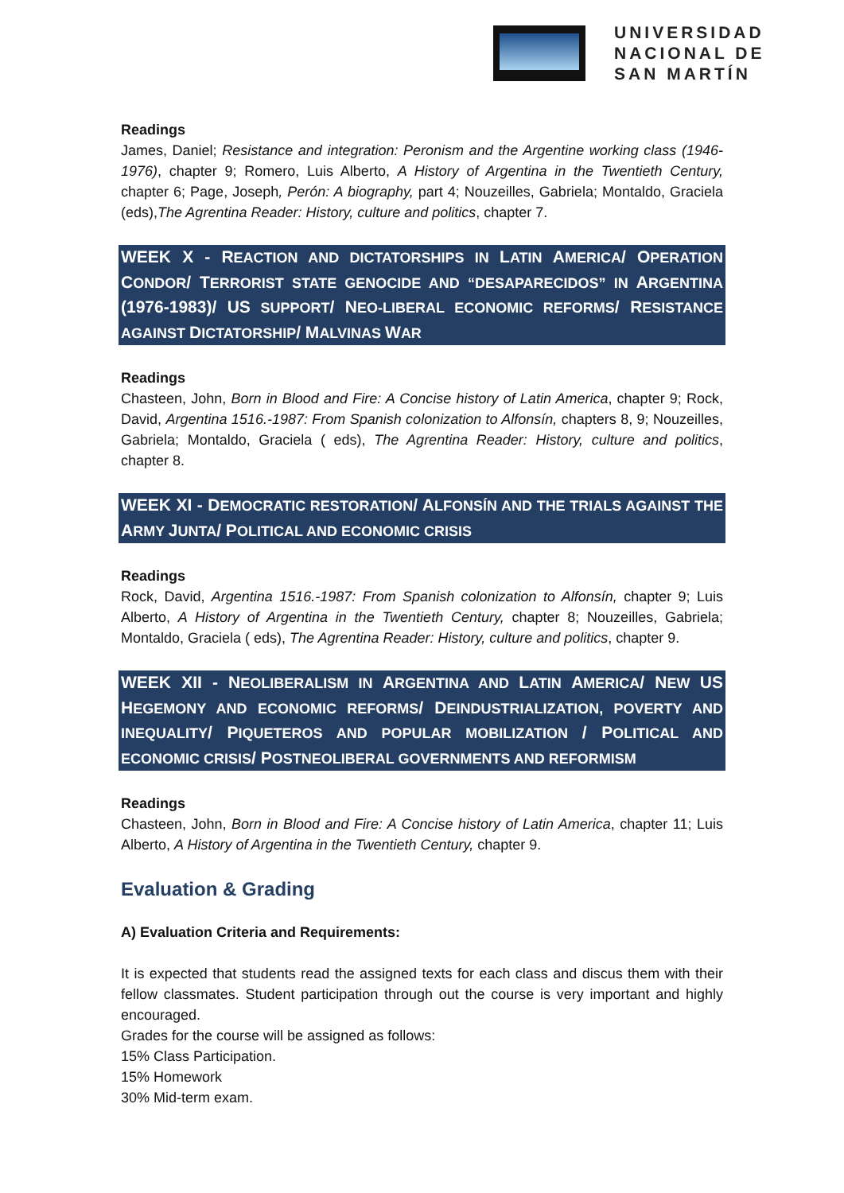UNIVERSIDAD
NACIONAL DE
SAN MARTÍN
Readings
James, Daniel; Resistance and integration: Peronism and the Argentine working class (1946-1976), chapter 9; Romero, Luis Alberto, A History of Argentina in the Twentieth Century, chapter 6; Page, Joseph, Perón: A biography, part 4; Nouzeilles, Gabriela; Montaldo, Graciela (eds),The Agrentina Reader: History, culture and politics, chapter 7.
WEEK X - REACTION AND DICTATORSHIPS IN LATIN AMERICA/ OPERATION CONDOR/ TERRORIST STATE GENOCIDE AND “DESAPARECIDOS” IN ARGENTINA (1976-1983)/ US SUPPORT/ NEO-LIBERAL ECONOMIC REFORMS/ RESISTANCE AGAINST DICTATORSHIP/ MALVINAS WAR
Readings
Chasteen, John, Born in Blood and Fire: A Concise history of Latin America, chapter 9; Rock, David, Argentina 1516.-1987: From Spanish colonization to Alfonsín, chapters 8, 9; Nouzeilles, Gabriela; Montaldo, Graciela ( eds), The Agrentina Reader: History, culture and politics, chapter 8.
WEEK XI - DEMOCRATIC RESTORATION/ ALFONSÍN AND THE TRIALS AGAINST THE ARMY JUNTA/ POLITICAL AND ECONOMIC CRISIS
Readings
Rock, David, Argentina 1516.-1987: From Spanish colonization to Alfonsín, chapter 9; Luis Alberto, A History of Argentina in the Twentieth Century, chapter 8; Nouzeilles, Gabriela; Montaldo, Graciela ( eds), The Agrentina Reader: History, culture and politics, chapter 9.
WEEK XII - NEOLIBERALISM IN ARGENTINA AND LATIN AMERICA/ NEW US HEGEMONY AND ECONOMIC REFORMS/ DEINDUSTRIALIZATION, POVERTY AND INEQUALITY/ PIQUETEROS AND POPULAR MOBILIZATION / POLITICAL AND ECONOMIC CRISIS/ POSTNEOLIBERAL GOVERNMENTS AND REFORMISM
Readings
Chasteen, John, Born in Blood and Fire: A Concise history of Latin America, chapter 11; Luis Alberto, A History of Argentina in the Twentieth Century, chapter 9.
Evaluation & Grading
A) Evaluation Criteria and Requirements:
It is expected that students read the assigned texts for each class and discus them with their fellow classmates. Student participation through out the course is very important and highly encouraged.
Grades for the course will be assigned as follows:
15% Class Participation.
15% Homework
30% Mid-term exam.